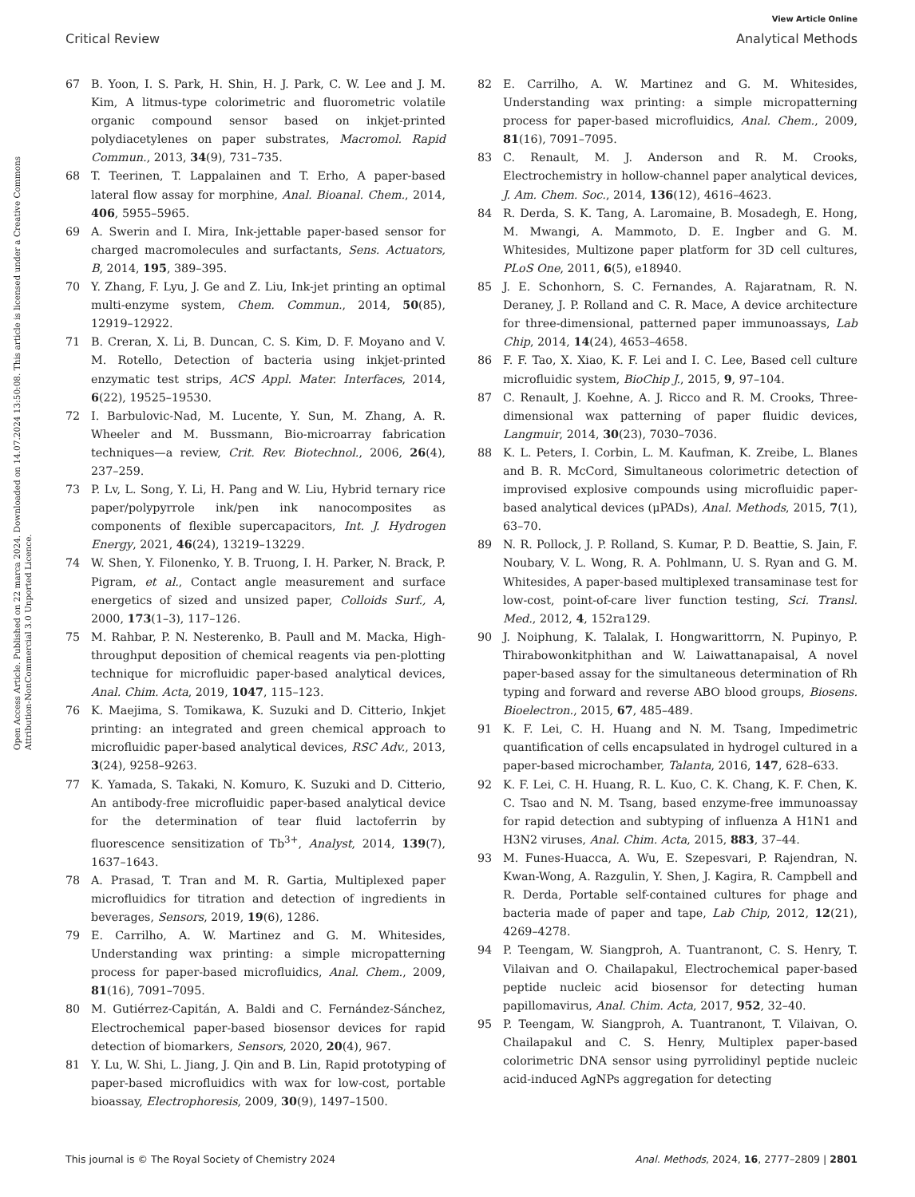View Article Online
Critical Review Analytical Methods
Open Access Article. Published on 22 marca 2024. Downloaded on 14.07.2024 13:50:08. This article is licensed under a Creative Commons Attribution-NonCommercial 3.0 Unported Licence.
67 B. Yoon, I. S. Park, H. Shin, H. J. Park, C. W. Lee and J. M. Kim, A litmus-type colorimetric and fluorometric volatile organic compound sensor based on inkjet-printed polydiacetylenes on paper substrates, Macromol. Rapid Commun., 2013, 34(9), 731–735.
68 T. Teerinen, T. Lappalainen and T. Erho, A paper-based lateral flow assay for morphine, Anal. Bioanal. Chem., 2014, 406, 5955–5965.
69 A. Swerin and I. Mira, Ink-jettable paper-based sensor for charged macromolecules and surfactants, Sens. Actuators, B, 2014, 195, 389–395.
70 Y. Zhang, F. Lyu, J. Ge and Z. Liu, Ink-jet printing an optimal multi-enzyme system, Chem. Commun., 2014, 50(85), 12919–12922.
71 B. Creran, X. Li, B. Duncan, C. S. Kim, D. F. Moyano and V. M. Rotello, Detection of bacteria using inkjet-printed enzymatic test strips, ACS Appl. Mater. Interfaces, 2014, 6(22), 19525–19530.
72 I. Barbulovic-Nad, M. Lucente, Y. Sun, M. Zhang, A. R. Wheeler and M. Bussmann, Bio-microarray fabrication techniques—a review, Crit. Rev. Biotechnol., 2006, 26(4), 237–259.
73 P. Lv, L. Song, Y. Li, H. Pang and W. Liu, Hybrid ternary rice paper/polypyrrole ink/pen ink nanocomposites as components of flexible supercapacitors, Int. J. Hydrogen Energy, 2021, 46(24), 13219–13229.
74 W. Shen, Y. Filonenko, Y. B. Truong, I. H. Parker, N. Brack, P. Pigram, et al., Contact angle measurement and surface energetics of sized and unsized paper, Colloids Surf., A, 2000, 173(1–3), 117–126.
75 M. Rahbar, P. N. Nesterenko, B. Paull and M. Macka, High-throughput deposition of chemical reagents via pen-plotting technique for microfluidic paper-based analytical devices, Anal. Chim. Acta, 2019, 1047, 115–123.
76 K. Maejima, S. Tomikawa, K. Suzuki and D. Citterio, Inkjet printing: an integrated and green chemical approach to microfluidic paper-based analytical devices, RSC Adv., 2013, 3(24), 9258–9263.
77 K. Yamada, S. Takaki, N. Komuro, K. Suzuki and D. Citterio, An antibody-free microfluidic paper-based analytical device for the determination of tear fluid lactoferrin by fluorescence sensitization of Tb<sup>3+</sup>, Analyst, 2014, 139(7), 1637–1643.
78 A. Prasad, T. Tran and M. R. Gartia, Multiplexed paper microfluidics for titration and detection of ingredients in beverages, Sensors, 2019, 19(6), 1286.
79 E. Carrilho, A. W. Martinez and G. M. Whitesides, Understanding wax printing: a simple micropatterning process for paper-based microfluidics, Anal. Chem., 2009, 81(16), 7091–7095.
80 M. Gutiérrez-Capitán, A. Baldi and C. Fernández-Sánchez, Electrochemical paper-based biosensor devices for rapid detection of biomarkers, Sensors, 2020, 20(4), 967.
81 Y. Lu, W. Shi, L. Jiang, J. Qin and B. Lin, Rapid prototyping of paper-based microfluidics with wax for low-cost, portable bioassay, Electrophoresis, 2009, 30(9), 1497–1500.
82 E. Carrilho, A. W. Martinez and G. M. Whitesides, Understanding wax printing: a simple micropatterning process for paper-based microfluidics, Anal. Chem., 2009, 81(16), 7091–7095.
83 C. Renault, M. J. Anderson and R. M. Crooks, Electrochemistry in hollow-channel paper analytical devices, J. Am. Chem. Soc., 2014, 136(12), 4616–4623.
84 R. Derda, S. K. Tang, A. Laromaine, B. Mosadegh, E. Hong, M. Mwangi, A. Mammoto, D. E. Ingber and G. M. Whitesides, Multizone paper platform for 3D cell cultures, PLoS One, 2011, 6(5), e18940.
85 J. E. Schonhorn, S. C. Fernandes, A. Rajaratnam, R. N. Deraney, J. P. Rolland and C. R. Mace, A device architecture for three-dimensional, patterned paper immunoassays, Lab Chip, 2014, 14(24), 4653–4658.
86 F. F. Tao, X. Xiao, K. F. Lei and I. C. Lee, Based cell culture microfluidic system, BioChip J., 2015, 9, 97–104.
87 C. Renault, J. Koehne, A. J. Ricco and R. M. Crooks, Three-dimensional wax patterning of paper fluidic devices, Langmuir, 2014, 30(23), 7030–7036.
88 K. L. Peters, I. Corbin, L. M. Kaufman, K. Zreibe, L. Blanes and B. R. McCord, Simultaneous colorimetric detection of improvised explosive compounds using microfluidic paper-based analytical devices (μPADs), Anal. Methods, 2015, 7(1), 63–70.
89 N. R. Pollock, J. P. Rolland, S. Kumar, P. D. Beattie, S. Jain, F. Noubary, V. L. Wong, R. A. Pohlmann, U. S. Ryan and G. M. Whitesides, A paper-based multiplexed transaminase test for low-cost, point-of-care liver function testing, Sci. Transl. Med., 2012, 4, 152ra129.
90 J. Noiphung, K. Talalak, I. Hongwarittorrn, N. Pupinyo, P. Thirabowonkitphithan and W. Laiwattanapaisal, A novel paper-based assay for the simultaneous determination of Rh typing and forward and reverse ABO blood groups, Biosens. Bioelectron., 2015, 67, 485–489.
91 K. F. Lei, C. H. Huang and N. M. Tsang, Impedimetric quantification of cells encapsulated in hydrogel cultured in a paper-based microchamber, Talanta, 2016, 147, 628–633.
92 K. F. Lei, C. H. Huang, R. L. Kuo, C. K. Chang, K. F. Chen, K. C. Tsao and N. M. Tsang, based enzyme-free immunoassay for rapid detection and subtyping of influenza A H1N1 and H3N2 viruses, Anal. Chim. Acta, 2015, 883, 37–44.
93 M. Funes-Huacca, A. Wu, E. Szepesvari, P. Rajendran, N. Kwan-Wong, A. Razgulin, Y. Shen, J. Kagira, R. Campbell and R. Derda, Portable self-contained cultures for phage and bacteria made of paper and tape, Lab Chip, 2012, 12(21), 4269–4278.
94 P. Teengam, W. Siangproh, A. Tuantranont, C. S. Henry, T. Vilaivan and O. Chailapakul, Electrochemical paper-based peptide nucleic acid biosensor for detecting human papillomavirus, Anal. Chim. Acta, 2017, 952, 32–40.
95 P. Teengam, W. Siangproh, A. Tuantranont, T. Vilaivan, O. Chailapakul and C. S. Henry, Multiplex paper-based colorimetric DNA sensor using pyrrolidinyl peptide nucleic acid-induced AgNPs aggregation for detecting
This journal is © The Royal Society of Chemistry 2024 Anal. Methods, 2024, 16, 2777–2809 | 2801